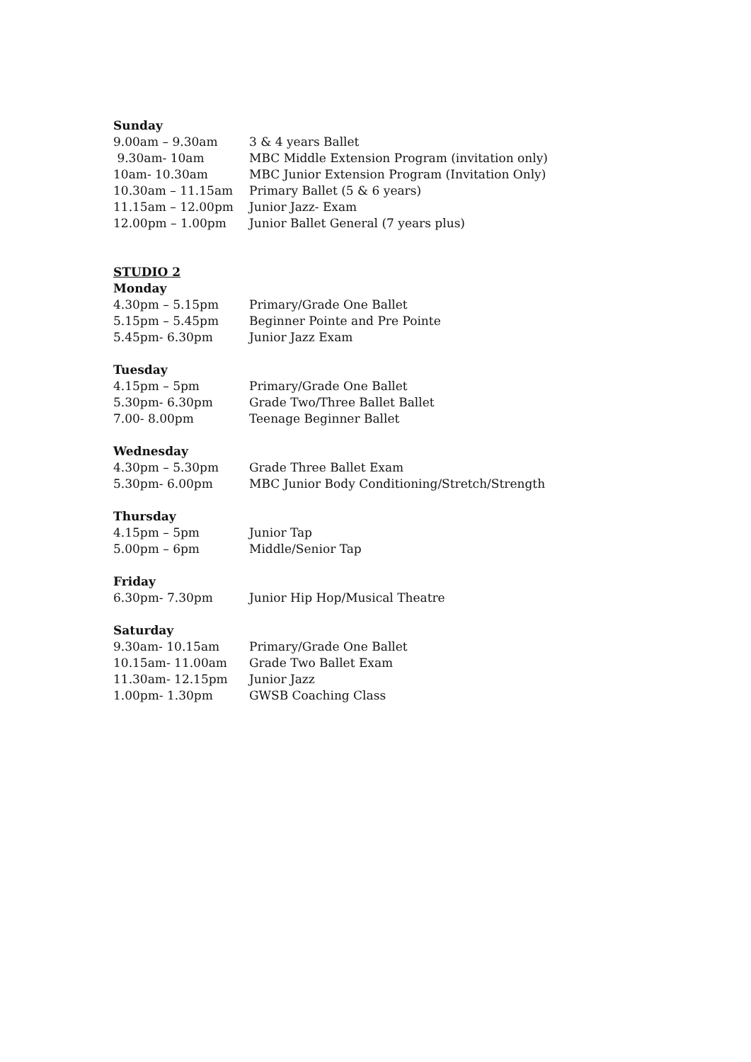Sunday
9.00am – 9.30am 3 & 4 years Ballet
9.30am- 10am MBC Middle Extension Program (invitation only)
10am- 10.30am MBC Junior Extension Program (Invitation Only)
10.30am – 11.15am Primary Ballet (5 & 6 years)
11.15am – 12.00pm Junior Jazz- Exam
12.00pm – 1.00pm Junior Ballet General (7 years plus)
STUDIO 2
Monday
4.30pm – 5.15pm Primary/Grade One Ballet
5.15pm – 5.45pm Beginner Pointe and Pre Pointe
5.45pm- 6.30pm Junior Jazz Exam
Tuesday
4.15pm – 5pm Primary/Grade One Ballet
5.30pm- 6.30pm Grade Two/Three Ballet Ballet
7.00- 8.00pm Teenage Beginner Ballet
Wednesday
4.30pm – 5.30pm Grade Three Ballet Exam
5.30pm- 6.00pm MBC Junior Body Conditioning/Stretch/Strength
Thursday
4.15pm – 5pm Junior Tap
5.00pm – 6pm Middle/Senior Tap
Friday
6.30pm- 7.30pm Junior Hip Hop/Musical Theatre
Saturday
9.30am- 10.15am Primary/Grade One Ballet
10.15am- 11.00am Grade Two Ballet Exam
11.30am- 12.15pm Junior Jazz
1.00pm- 1.30pm GWSB Coaching Class